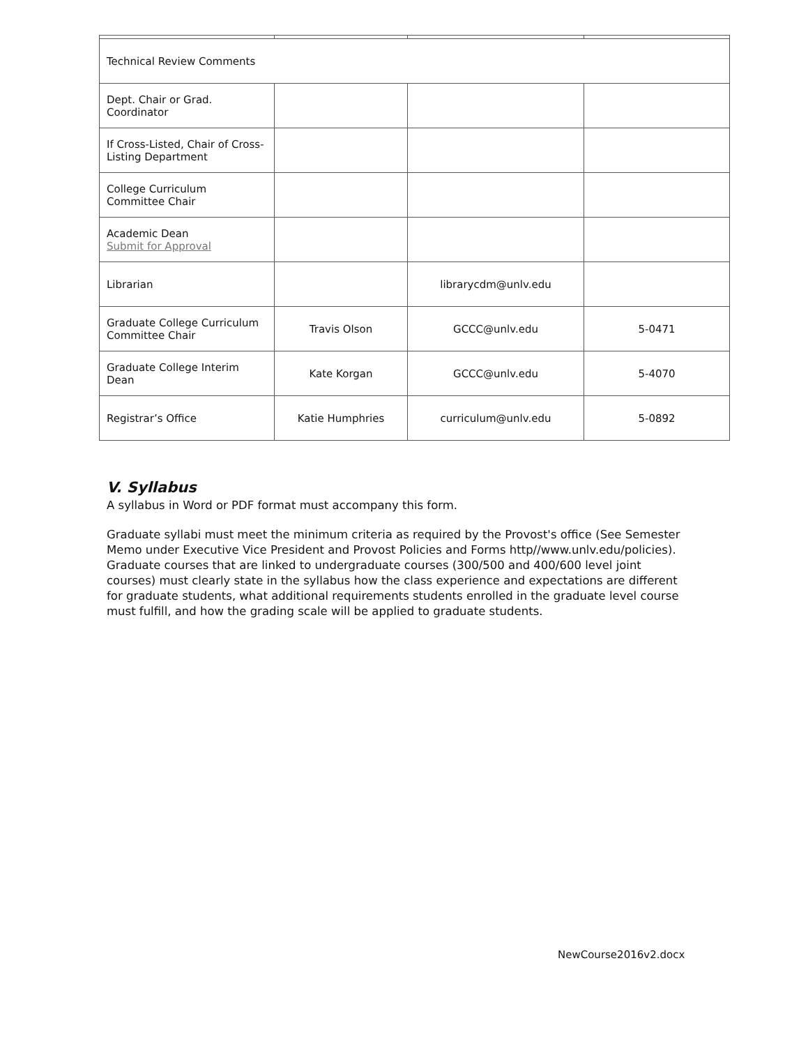| Technical Review Comments | | | |
| Dept. Chair or Grad. Coordinator | | | |
| If Cross-Listed, Chair of Cross-Listing Department | | | |
| College Curriculum Committee Chair | | | |
| Academic Dean Submit for Approval | | | |
| Librarian | | librarycdm@unlv.edu | |
| Graduate College Curriculum Committee Chair | Travis Olson | GCCC@unlv.edu | 5-0471 |
| Graduate College Interim Dean | Kate Korgan | GCCC@unlv.edu | 5-4070 |
| Registrar’s Office | Katie Humphries | curriculum@unlv.edu | 5-0892 |
V. Syllabus
A syllabus in Word or PDF format must accompany this form.
Graduate syllabi must meet the minimum criteria as required by the Provost's office (See Semester Memo under Executive Vice President and Provost Policies and Forms http//www.unlv.edu/policies). Graduate courses that are linked to undergraduate courses (300/500 and 400/600 level joint courses) must clearly state in the syllabus how the class experience and expectations are different for graduate students, what additional requirements students enrolled in the graduate level course must fulfill, and how the grading scale will be applied to graduate students.
NewCourse2016v2.docx